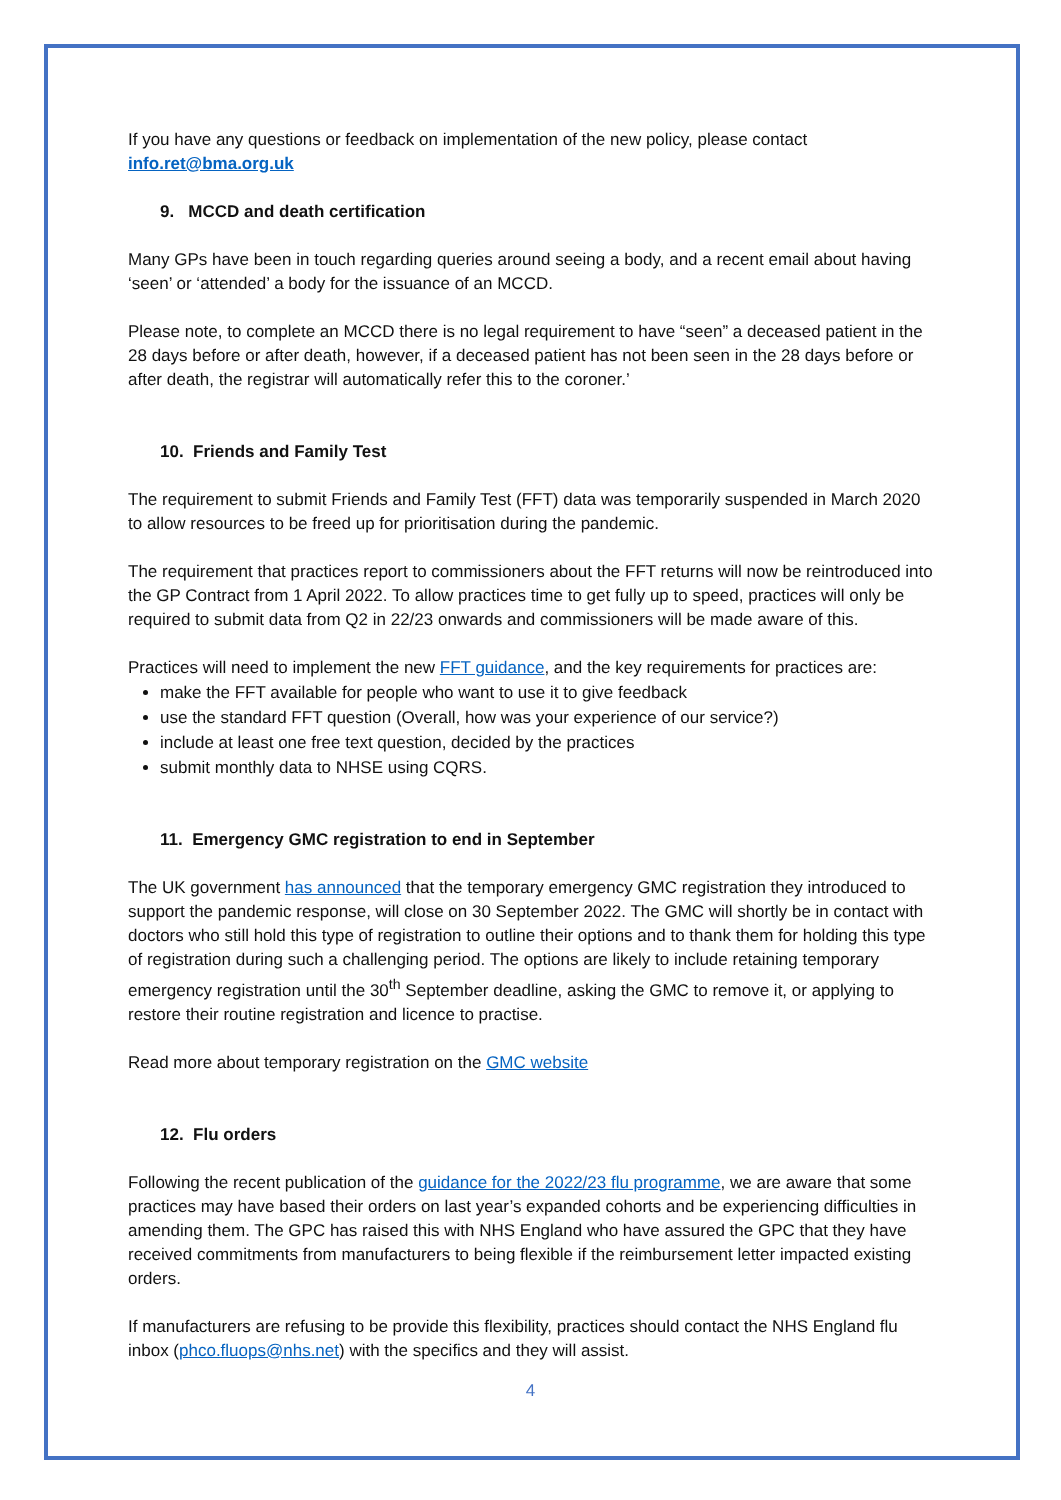If you have any questions or feedback on implementation of the new policy, please contact info.ret@bma.org.uk
9. MCCD and death certification
Many GPs have been in touch regarding queries around seeing a body, and a recent email about having ‘seen’ or ‘attended’ a body for the issuance of an MCCD.
Please note, to complete an MCCD there is no legal requirement to have “seen” a deceased patient in the 28 days before or after death, however, if a deceased patient has not been seen in the 28 days before or after death, the registrar will automatically refer this to the coroner.’
10. Friends and Family Test
The requirement to submit Friends and Family Test (FFT) data was temporarily suspended in March 2020 to allow resources to be freed up for prioritisation during the pandemic.
The requirement that practices report to commissioners about the FFT returns will now be reintroduced into the GP Contract from 1 April 2022. To allow practices time to get fully up to speed, practices will only be required to submit data from Q2 in 22/23 onwards and commissioners will be made aware of this.
Practices will need to implement the new FFT guidance, and the key requirements for practices are:
make the FFT available for people who want to use it to give feedback
use the standard FFT question (Overall, how was your experience of our service?)
include at least one free text question, decided by the practices
submit monthly data to NHSE using CQRS.
11. Emergency GMC registration to end in September
The UK government has announced that the temporary emergency GMC registration they introduced to support the pandemic response, will close on 30 September 2022. The GMC will shortly be in contact with doctors who still hold this type of registration to outline their options and to thank them for holding this type of registration during such a challenging period. The options are likely to include retaining temporary emergency registration until the 30<sup>th</sup> September deadline, asking the GMC to remove it, or applying to restore their routine registration and licence to practise.
Read more about temporary registration on the GMC website
12. Flu orders
Following the recent publication of the guidance for the 2022/23 flu programme, we are aware that some practices may have based their orders on last year’s expanded cohorts and be experiencing difficulties in amending them. The GPC has raised this with NHS England who have assured the GPC that they have received commitments from manufacturers to being flexible if the reimbursement letter impacted existing orders.
If manufacturers are refusing to be provide this flexibility, practices should contact the NHS England flu inbox (phco.fluops@nhs.net) with the specifics and they will assist.
4